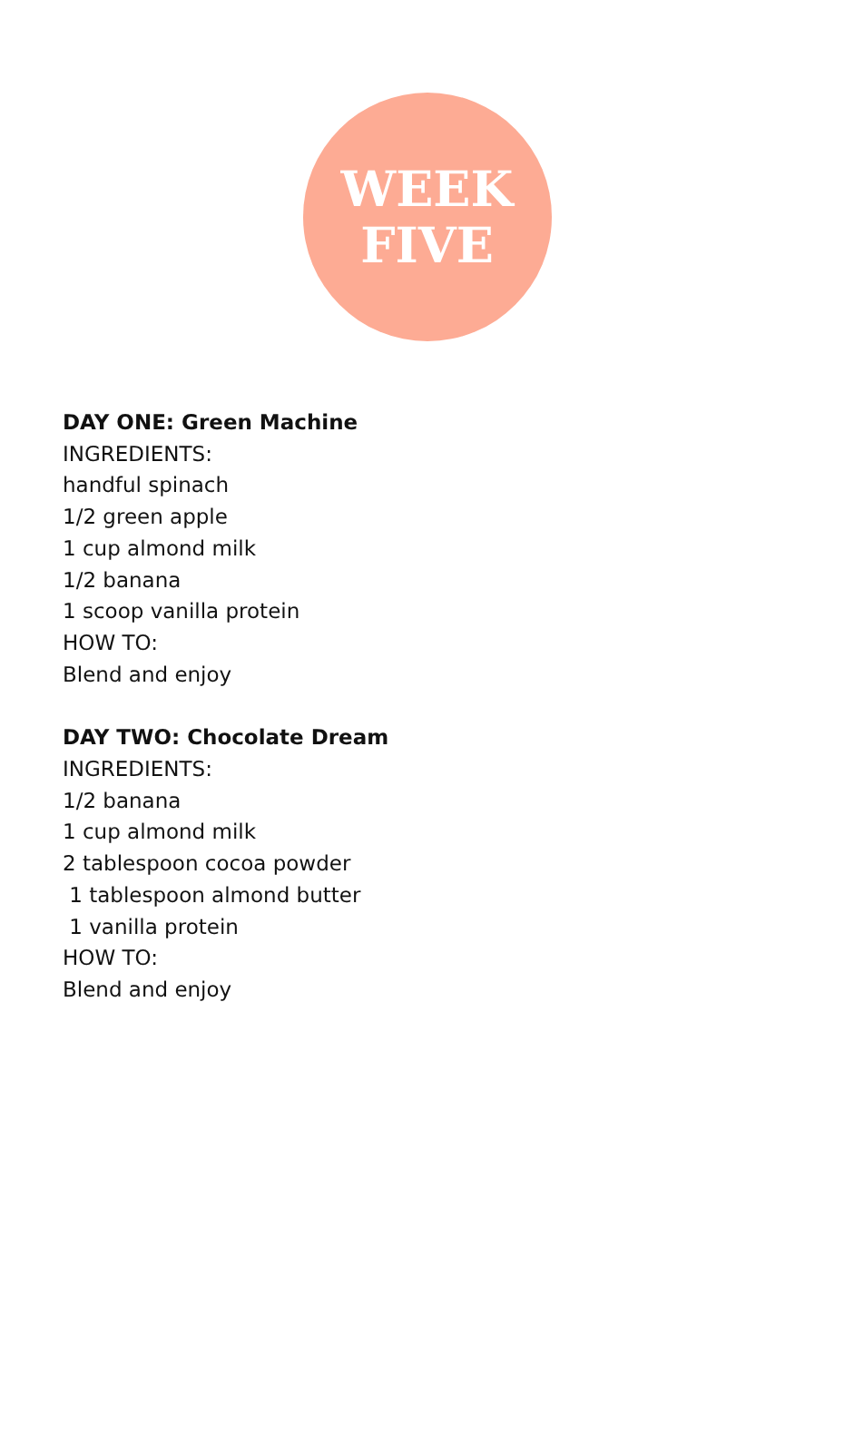WEEK
FIVE
DAY ONE: Green Machine
INGREDIENTS:
handful spinach
1/2 green apple
1 cup almond milk
1/2 banana
1 scoop vanilla protein
HOW TO:
Blend and enjoy
DAY TWO: Chocolate Dream
INGREDIENTS:
1/2 banana
1 cup almond milk
2 tablespoon cocoa powder
1 tablespoon almond butter
1 vanilla protein
HOW TO:
Blend and enjoy